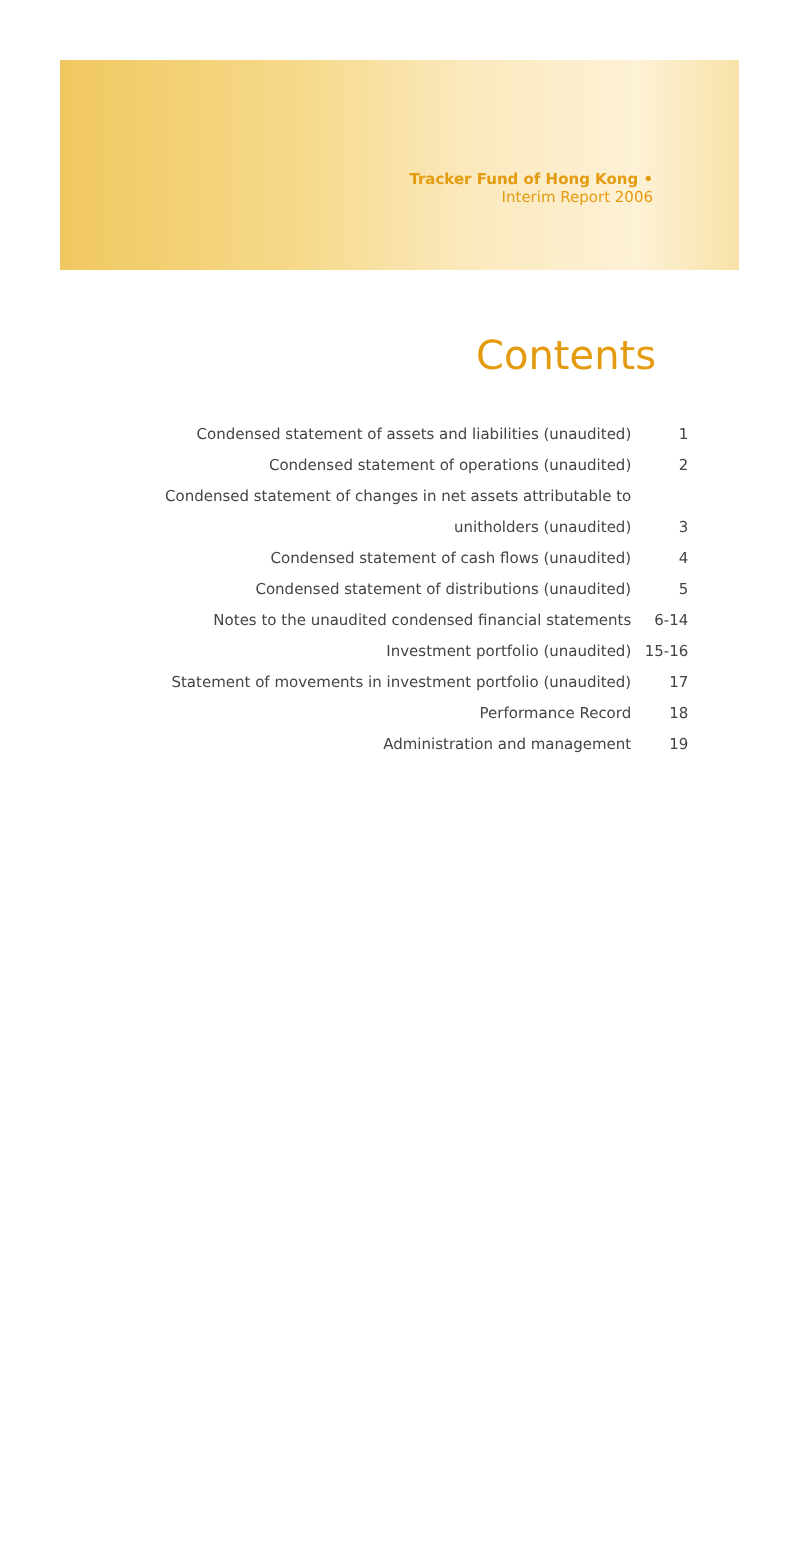Tracker Fund of Hong Kong •
Interim Report 2006
Contents
| Condensed statement of assets and liabilities (unaudited) | 1 |
| Condensed statement of operations (unaudited) | 2 |
| Condensed statement of changes in net assets attributable to | |
| unitholders (unaudited) | 3 |
| Condensed statement of cash flows (unaudited) | 4 |
| Condensed statement of distributions (unaudited) | 5 |
| Notes to the unaudited condensed financial statements | 6-14 |
| Investment portfolio (unaudited) | 15-16 |
| Statement of movements in investment portfolio (unaudited) | 17 |
| Performance Record | 18 |
| Administration and management | 19 |